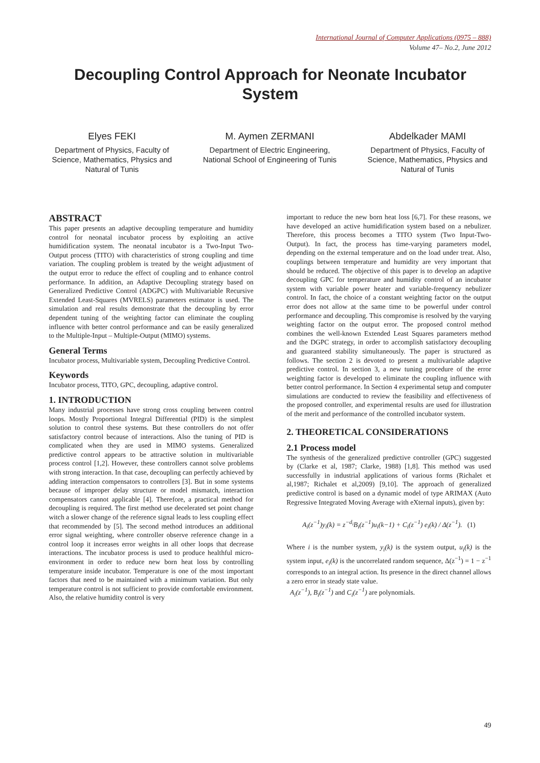International Journal of Computer Applications (0975 – 888)
Volume 47– No.2, June 2012
Decoupling Control Approach for Neonate Incubator System
Elyes FEKI
Department of Physics, Faculty of Science, Mathematics, Physics and Natural of Tunis
M. Aymen ZERMANI
Department of Electric Engineering, National School of Engineering of Tunis
Abdelkader MAMI
Department of Physics, Faculty of Science, Mathematics, Physics and Natural of Tunis
ABSTRACT
This paper presents an adaptive decoupling temperature and humidity control for neonatal incubator process by exploiting an active humidification system. The neonatal incubator is a Two-Input Two-Output process (TITO) with characteristics of strong coupling and time variation. The coupling problem is treated by the weight adjustment of the output error to reduce the effect of coupling and to enhance control performance. In addition, an Adaptive Decoupling strategy based on Generalized Predictive Control (ADGPC) with Multivariable Recursive Extended Least-Squares (MVRELS) parameters estimator is used. The simulation and real results demonstrate that the decoupling by error dependent tuning of the weighting factor can eliminate the coupling influence with better control performance and can be easily generalized to the Multiple-Input – Multiple-Output (MIMO) systems.
General Terms
Incubator process, Multivariable system, Decoupling Predictive Control.
Keywords
Incubator process, TITO, GPC, decoupling, adaptive control.
1. INTRODUCTION
Many industrial processes have strong cross coupling between control loops. Mostly Proportional Integral Differential (PID) is the simplest solution to control these systems. But these controllers do not offer satisfactory control because of interactions. Also the tuning of PID is complicated when they are used in MIMO systems. Generalized predictive control appears to be attractive solution in multivariable process control [1,2]. However, these controllers cannot solve problems with strong interaction. In that case, decoupling can perfectly achieved by adding interaction compensators to controllers [3]. But in some systems because of improper delay structure or model mismatch, interaction compensators cannot applicable [4]. Therefore, a practical method for decoupling is required. The first method use decelerated set point change witch a slower change of the reference signal leads to less coupling effect that recommended by [5]. The second method introduces an additional error signal weighting, where controller observe reference change in a control loop it increases error weights in all other loops that decrease interactions. The incubator process is used to produce healthful micro-environment in order to reduce new born heat loss by controlling temperature inside incubator. Temperature is one of the most important factors that need to be maintained with a minimum variation. But only temperature control is not sufficient to provide comfortable environment. Also, the relative humidity control is very
important to reduce the new born heat loss [6,7]. For these reasons, we have developed an active humidification system based on a nebulizer. Therefore, this process becomes a TITO system (Two Input-Two-Output). In fact, the process has time-varying parameters model, depending on the external temperature and on the load under treat. Also, couplings between temperature and humidity are very important that should be reduced. The objective of this paper is to develop an adaptive decoupling GPC for temperature and humidity control of an incubator system with variable power heater and variable-frequency nebulizer control. In fact, the choice of a constant weighting factor on the output error does not allow at the same time to be powerful under control performance and decoupling. This compromise is resolved by the varying weighting factor on the output error. The proposed control method combines the well-known Extended Least Squares parameters method and the DGPC strategy, in order to accomplish satisfactory decoupling and guaranteed stability simultaneously. The paper is structured as follows. The section 2 is devoted to present a multivariable adaptive predictive control. In section 3, a new tuning procedure of the error weighting factor is developed to eliminate the coupling influence with better control performance. In Section 4 experimental setup and computer simulations are conducted to review the feasibility and effectiveness of the proposed controller, and experimental results are used for illustration of the merit and performance of the controlled incubator system.
2. THEORETICAL CONSIDERATIONS
2.1 Process model
The synthesis of the generalized predictive controller (GPC) suggested by (Clarke et al, 1987; Clarke, 1988) [1,8]. This method was used successfully in industrial applications of various forms (Richalet et al,1987; Richalet et al,2009) [9,10]. The approach of generalized predictive control is based on a dynamic model of type ARIMAX (Auto Regressive Integrated Moving Average with eXternal inputs), given by:
A<sub>i</sub>(z<sup>−1</sup>)y<sub>i</sub>(k) = z<sup>−d<sub>i</sub></sup>B<sub>i</sub>(z<sup>−1</sup>)u<sub>i</sub>(k−1) + C<sub>i</sub>(z<sup>−1</sup>) e<sub>i</sub>(k) / Δ(z<sup>−1</sup>). (1)
Where i is the number system, y<sub>i</sub>(k) is the system output, u<sub>i</sub>(k) is the system input, e<sub>i</sub>(k) is the uncorrelated random sequence, Δ(z<sup>−1</sup>) = 1 − z<sup>−1</sup> corresponds to an integral action. Its presence in the direct channel allows a zero error in steady state value.
A<sub>i</sub>(z<sup>−1</sup>), B<sub>i</sub>(z<sup>−1</sup>) and C<sub>i</sub>(z<sup>−1</sup>) are polynomials.
49